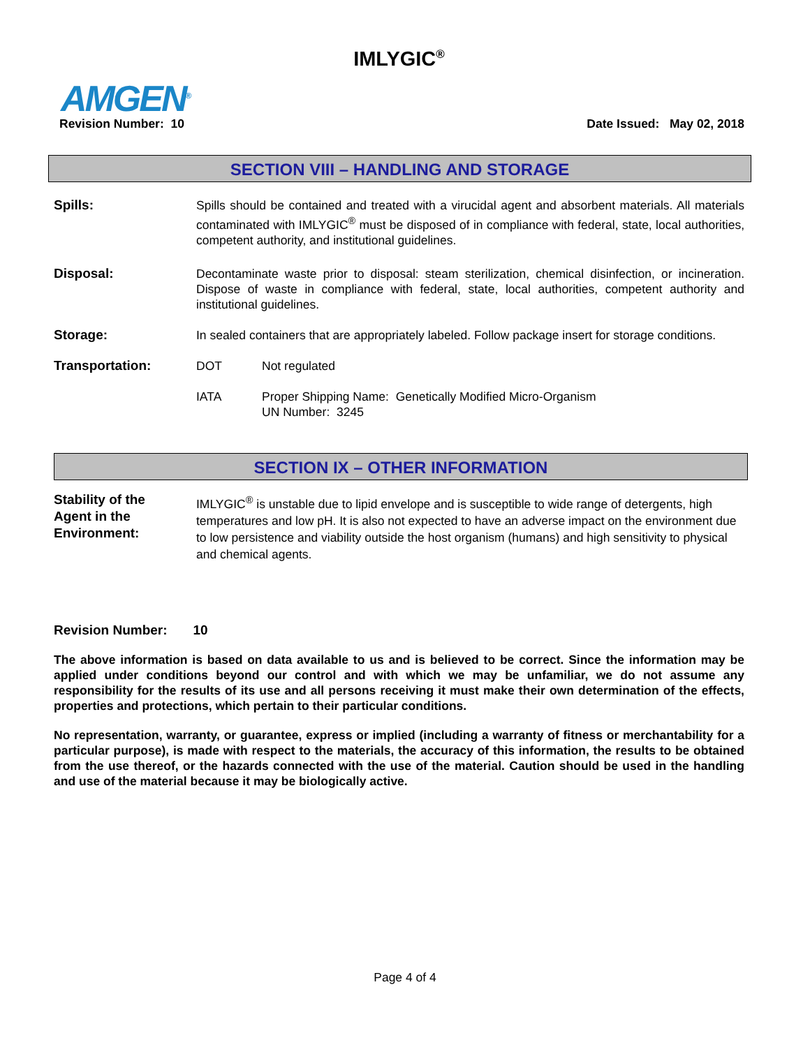IMLYGIC<sup>®</sup>
AMGEN<sup>®</sup>
Revision Number: 10 Date Issued: May 02, 2018
SECTION VIII – HANDLING AND STORAGE
Spills: Spills should be contained and treated with a virucidal agent and absorbent materials. All materials contaminated with IMLYGIC<sup>®</sup> must be disposed of in compliance with federal, state, local authorities, competent authority, and institutional guidelines.
Disposal: Decontaminate waste prior to disposal: steam sterilization, chemical disinfection, or incineration. Dispose of waste in compliance with federal, state, local authorities, competent authority and institutional guidelines.
Storage: In sealed containers that are appropriately labeled. Follow package insert for storage conditions.
Transportation: DOT Not regulated
IATA Proper Shipping Name: Genetically Modified Micro-Organism
UN Number: 3245
SECTION IX – OTHER INFORMATION
Stability of the
Agent in the
Environment:
IMLYGIC<sup>®</sup> is unstable due to lipid envelope and is susceptible to wide range of detergents, high temperatures and low pH. It is also not expected to have an adverse impact on the environment due to low persistence and viability outside the host organism (humans) and high sensitivity to physical and chemical agents.
Revision Number: 10
The above information is based on data available to us and is believed to be correct. Since the information may be applied under conditions beyond our control and with which we may be unfamiliar, we do not assume any responsibility for the results of its use and all persons receiving it must make their own determination of the effects, properties and protections, which pertain to their particular conditions.
No representation, warranty, or guarantee, express or implied (including a warranty of fitness or merchantability for a particular purpose), is made with respect to the materials, the accuracy of this information, the results to be obtained from the use thereof, or the hazards connected with the use of the material. Caution should be used in the handling and use of the material because it may be biologically active.
Page 4 of 4